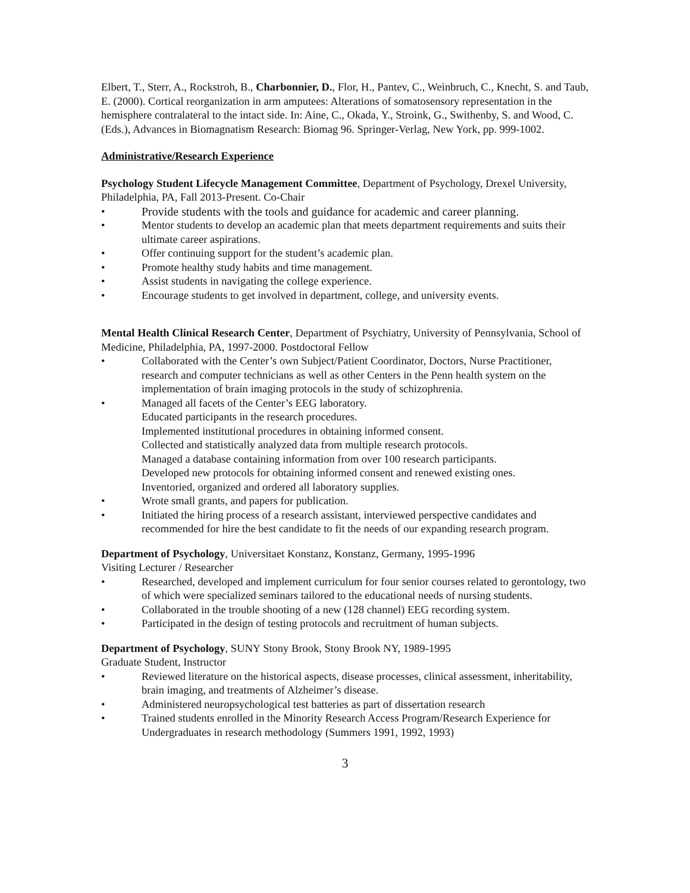Elbert, T., Sterr, A., Rockstroh, B., Charbonnier, D., Flor, H., Pantev, C., Weinbruch, C., Knecht, S. and Taub, E. (2000). Cortical reorganization in arm amputees: Alterations of somatosensory representation in the hemisphere contralateral to the intact side. In: Aine, C., Okada, Y., Stroink, G., Swithenby, S. and Wood, C. (Eds.), Advances in Biomagnatism Research: Biomag 96. Springer-Verlag, New York, pp. 999-1002.
Administrative/Research Experience
Psychology Student Lifecycle Management Committee, Department of Psychology, Drexel University, Philadelphia, PA, Fall 2013-Present. Co-Chair
• Provide students with the tools and guidance for academic and career planning.
• Mentor students to develop an academic plan that meets department requirements and suits their ultimate career aspirations.
• Offer continuing support for the student’s academic plan.
• Promote healthy study habits and time management.
• Assist students in navigating the college experience.
• Encourage students to get involved in department, college, and university events.
Mental Health Clinical Research Center, Department of Psychiatry, University of Pennsylvania, School of Medicine, Philadelphia, PA, 1997-2000. Postdoctoral Fellow
• Collaborated with the Center’s own Subject/Patient Coordinator, Doctors, Nurse Practitioner, research and computer technicians as well as other Centers in the Penn health system on the implementation of brain imaging protocols in the study of schizophrenia.
• Managed all facets of the Center’s EEG laboratory.
Educated participants in the research procedures.
Implemented institutional procedures in obtaining informed consent.
Collected and statistically analyzed data from multiple research protocols.
Managed a database containing information from over 100 research participants.
Developed new protocols for obtaining informed consent and renewed existing ones.
Inventoried, organized and ordered all laboratory supplies.
• Wrote small grants, and papers for publication.
• Initiated the hiring process of a research assistant, interviewed perspective candidates and recommended for hire the best candidate to fit the needs of our expanding research program.
Department of Psychology, Universitaet Konstanz, Konstanz, Germany, 1995-1996
Visiting Lecturer / Researcher
• Researched, developed and implement curriculum for four senior courses related to gerontology, two of which were specialized seminars tailored to the educational needs of nursing students.
• Collaborated in the trouble shooting of a new (128 channel) EEG recording system.
• Participated in the design of testing protocols and recruitment of human subjects.
Department of Psychology, SUNY Stony Brook, Stony Brook NY, 1989-1995
Graduate Student, Instructor
• Reviewed literature on the historical aspects, disease processes, clinical assessment, inheritability, brain imaging, and treatments of Alzheimer’s disease.
• Administered neuropsychological test batteries as part of dissertation research
• Trained students enrolled in the Minority Research Access Program/Research Experience for Undergraduates in research methodology (Summers 1991, 1992, 1993)
3